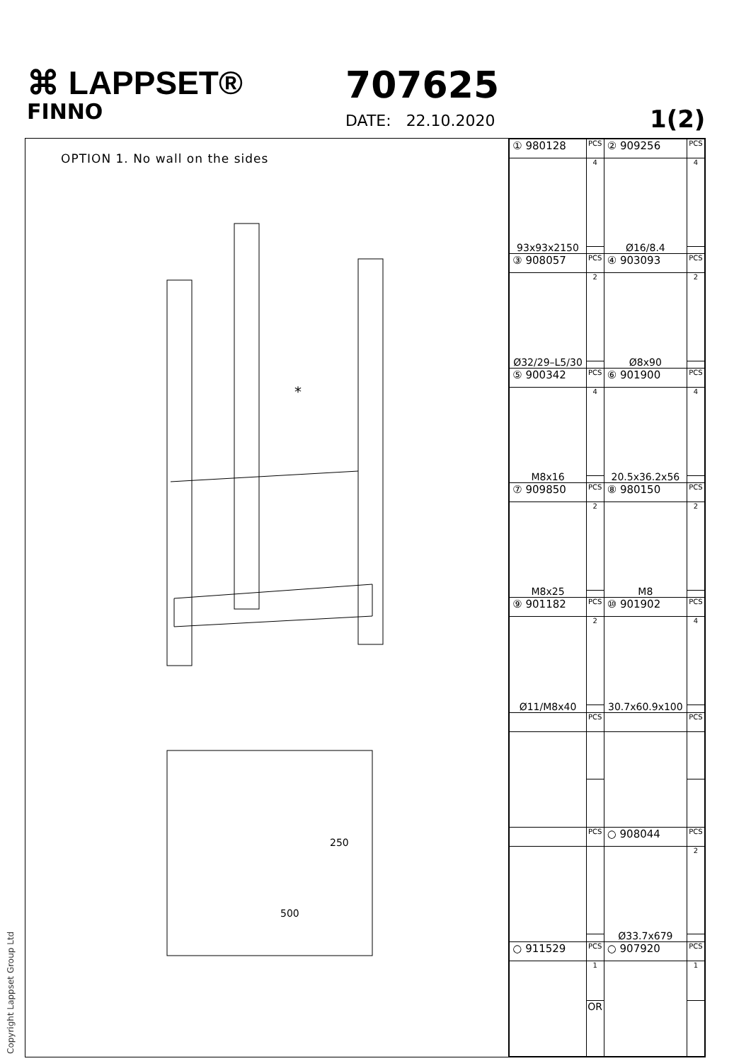⌘ LAPPSET®
FINNO
707625
DATE: 22.10.2020 1(2)
OPTION 1. No wall on the sides
*
250
500
| ① 980128 | PCS | ② 909256 | PCS |
| 93x93x2150 | 4 | Ø16/8.4 | 4 |
| ③ 908057 | PCS | ④ 903093 | PCS |
| Ø32/29–L5/30 | 2 | Ø8x90 | 2 |
| ⑤ 900342 | PCS | ⑥ 901900 | PCS |
| M8x16 | 4 | 20.5x36.2x56 | 4 |
| ⑦ 909850 | PCS | ⑧ 980150 | PCS |
| M8x25 | 2 | M8 | 2 |
| ⑨ 901182 | PCS | ⑩ 901902 | PCS |
| Ø11/M8x40 | 2 | 30.7x60.9x100 | 4 |
| | PCS | | PCS |
| | PCS | ○ 908044 | PCS |
| | | Ø33.7x679 | 2 |
| ○ 911529 | PCS | ○ 907920 | PCS |
| | 1 | | 1 |
| | OR | | |
Copyright Lappset Group Ltd